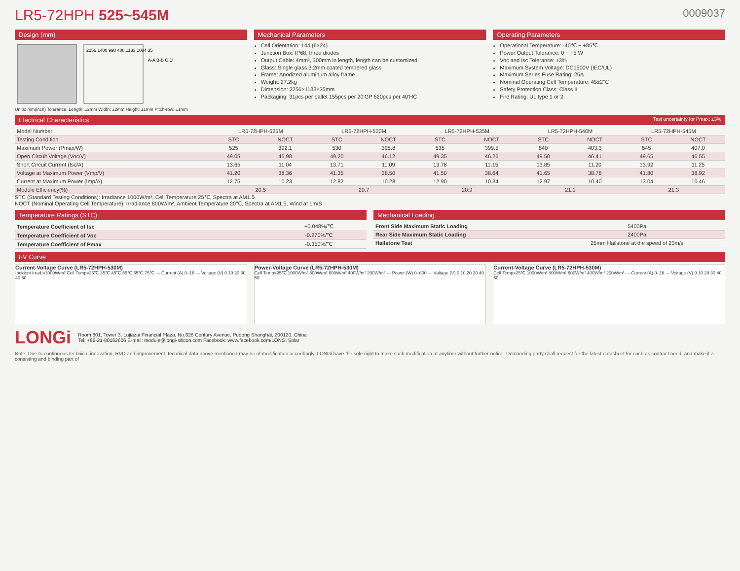LR5-72HPH 525~545M 0009037
Design (mm)
2256 1400 990 400 1133 1084 35
A-A B-B C D
Units: mm(inch) Tolerance: Length: ±2mm Width: ±2mm Height: ±1mm Pitch-row: ±1mm
Mechanical Parameters
Cell Orientation: 144 (6×24)
Junction Box: IP68, three diodes
Output Cable: 4mm², 300mm in length, length can be customized
Glass: Single glass 3.2mm coated tempered glass
Frame: Anodized aluminum alloy frame
Weight: 27.2kg
Dimension: 2256×1133×35mm
Packaging: 31pcs per pallet 155pcs per 20'GP 620pcs per 40'HC
Operating Parameters
Operational Temperature: -40℃ ~ +85℃
Power Output Tolerance: 0 ~ +5 W
Voc and Isc Tolerance: ±3%
Maximum System Voltage: DC1500V (IEC/UL)
Maximum Series Fuse Rating: 25A
Nominal Operating Cell Temperature: 45±2℃
Safety Protection Class: Class II
Fire Rating: UL type 1 or 2
Electrical Characteristics Test uncertainty for Pmax: ±3%
| Model Number | LR5-72HPH-525M | | LR5-72HPH-530M | | LR5-72HPH-535M | | LR5-72HPH-540M | | LR5-72HPH-545M | |
| Testing Condition | STC | NOCT | STC | NOCT | STC | NOCT | STC | NOCT | STC | NOCT |
| Maximum Power (Pmax/W) | 525 | 392.1 | 530 | 395.8 | 535 | 399.5 | 540 | 403.3 | 545 | 407.0 |
| Open Circuit Voltage (Voc/V) | 49.05 | 45.98 | 49.20 | 46.12 | 49.35 | 46.26 | 49.50 | 46.41 | 49.65 | 46.55 |
| Short Circuit Current (Isc/A) | 13.65 | 11.04 | 13.71 | 11.09 | 13.78 | 11.15 | 13.85 | 11.20 | 13.92 | 11.25 |
| Voltage at Maximum Power (Vmp/V) | 41.20 | 38.36 | 41.35 | 38.50 | 41.50 | 38.64 | 41.65 | 38.78 | 41.80 | 38.92 |
| Current at Maximum Power (Imp/A) | 12.75 | 10.23 | 12.82 | 10.28 | 12.90 | 10.34 | 12.97 | 10.40 | 13.04 | 10.46 |
| Module Efficiency(%) | 20.5 | | 20.7 | | 20.9 | | 21.1 | | 21.3 | |
STC (Standard Testing Conditions): Irradiance 1000W/m², Cell Temperature 25℃, Spectra at AM1.5
NOCT (Nominal Operating Cell Temperature): Irradiance 800W/m², Ambient Temperature 20℃, Spectra at AM1.5, Wind at 1m/S
Temperature Ratings (STC)
| Temperature Coefficient of Isc | +0.048%/℃ |
| Temperature Coefficient of Voc | -0.270%/℃ |
| Temperature Coefficient of Pmax | -0.350%/℃ |
Mechanical Loading
| Front Side Maximum Static Loading | 5400Pa |
| Rear Side Maximum Static Loading | 2400Pa |
| Hailstone Test | 25mm Hailstone at the speed of 23m/s |
I-V Curve
Current-Voltage Curve (LR5-72HPH-530M)
Incident Irrad.=1000W/m² Cell Temp=25℃ 35℃ 45℃ 55℃ 65℃ 75℃ — Current (A) 0–16 — Voltage (V) 0 10 20 30 40 50
Power-Voltage Curve (LR5-72HPH-530M)
Cell Temp=25℃ 1000W/m² 800W/m² 600W/m² 400W/m² 200W/m² — Power (W) 0–600 — Voltage (V) 0 10 20 30 40 50
Current-Voltage Curve (LR5-72HPH-530M)
Cell Temp=25℃ 1000W/m² 800W/m² 600W/m² 400W/m² 200W/m² — Current (A) 0–16 — Voltage (V) 0 10 20 30 40 50
LONGi
Room 801, Tower 3, Lujiazui Financial Plaza, No.826 Century Avenue, Pudong Shanghai, 200120, China
Tel: +86-21-80162606 E-mail: module@longi-silicon.com Facebook: www.facebook.com/LONGi Solar
Note: Due to continuous technical innovation, R&D and improvement, technical data above mentioned may be of modification accordingly. LONGi have the sole right to make such modification at anytime without further notice; Demanding party shall request for the latest datasheet for such as contract need, and make it a consisting and binding part of